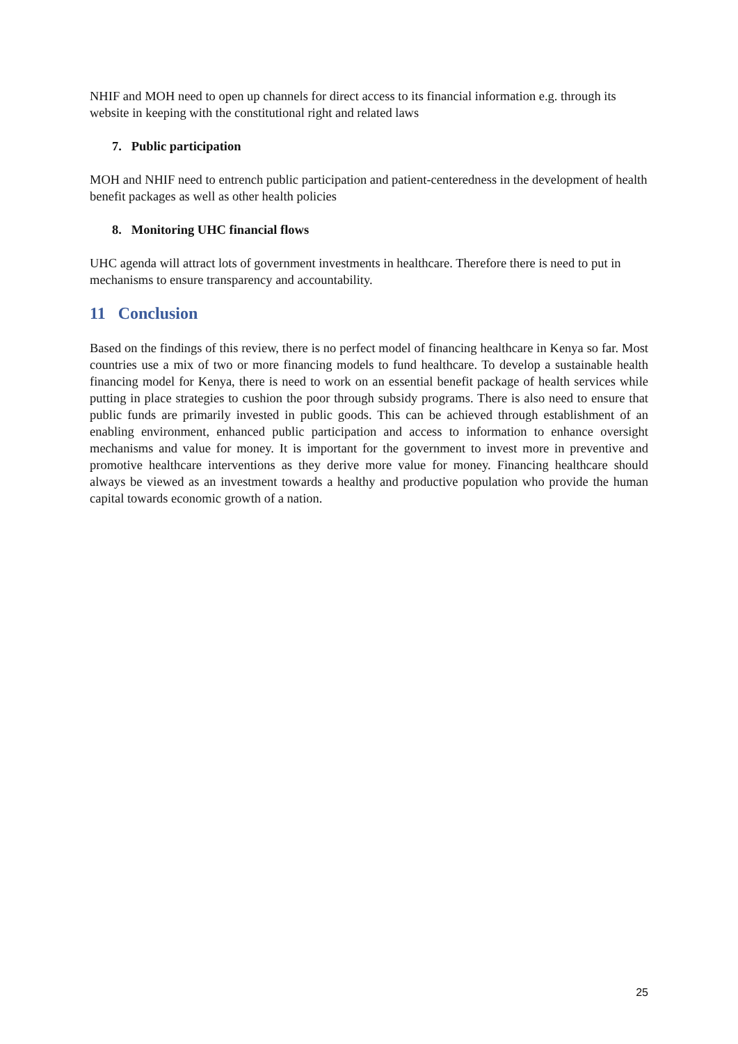NHIF and MOH need to open up channels for direct access to its financial information e.g. through its website in keeping with the constitutional right and related laws
7. Public participation
MOH and NHIF need to entrench public participation and patient-centeredness in the development of health benefit packages as well as other health policies
8. Monitoring UHC financial flows
UHC agenda will attract lots of government investments in healthcare. Therefore there is need to put in mechanisms to ensure transparency and accountability.
11 Conclusion
Based on the findings of this review, there is no perfect model of financing healthcare in Kenya so far. Most countries use a mix of two or more financing models to fund healthcare. To develop a sustainable health financing model for Kenya, there is need to work on an essential benefit package of health services while putting in place strategies to cushion the poor through subsidy programs. There is also need to ensure that public funds are primarily invested in public goods. This can be achieved through establishment of an enabling environment, enhanced public participation and access to information to enhance oversight mechanisms and value for money. It is important for the government to invest more in preventive and promotive healthcare interventions as they derive more value for money. Financing healthcare should always be viewed as an investment towards a healthy and productive population who provide the human capital towards economic growth of a nation.
25